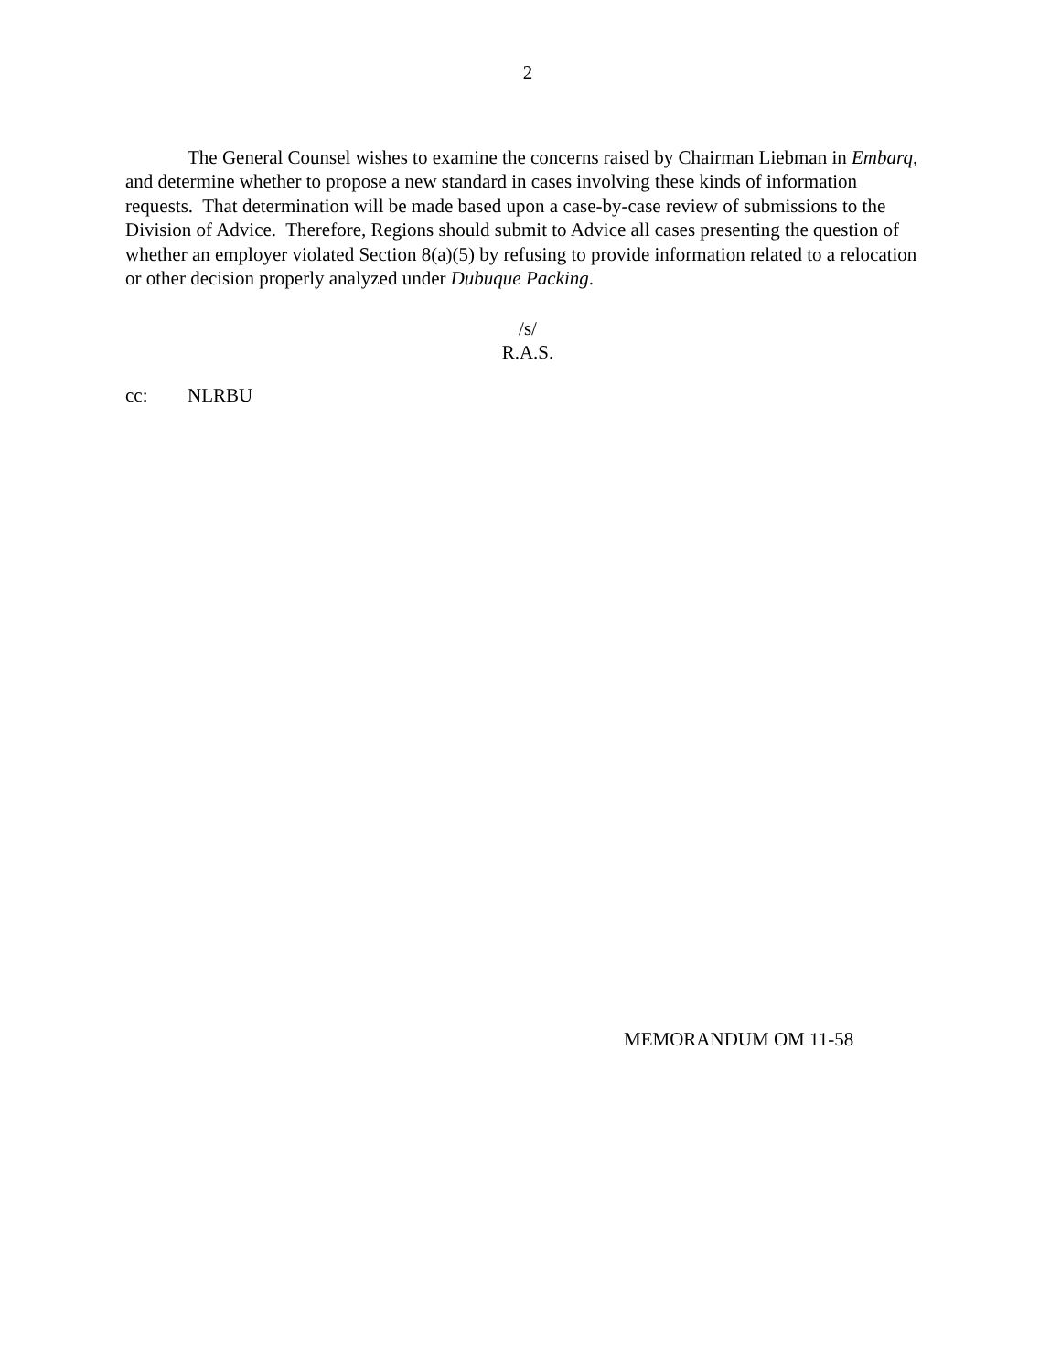2
The General Counsel wishes to examine the concerns raised by Chairman Liebman in Embarq, and determine whether to propose a new standard in cases involving these kinds of information requests. That determination will be made based upon a case-by-case review of submissions to the Division of Advice. Therefore, Regions should submit to Advice all cases presenting the question of whether an employer violated Section 8(a)(5) by refusing to provide information related to a relocation or other decision properly analyzed under Dubuque Packing.
/s/
R.A.S.
cc: NLRBU
MEMORANDUM OM 11-58